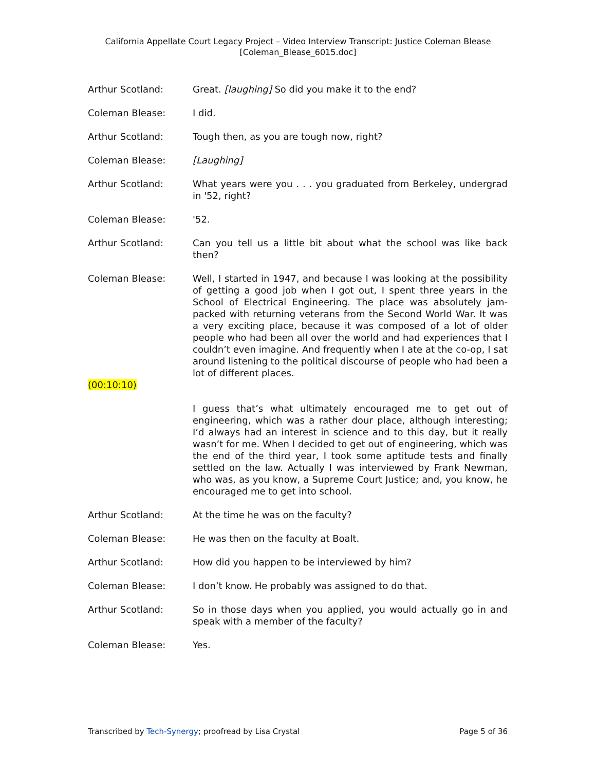California Appellate Court Legacy Project – Video Interview Transcript: Justice Coleman Blease
[Coleman_Blease_6015.doc]
Arthur Scotland: Great. [laughing] So did you make it to the end?
Coleman Blease: I did.
Arthur Scotland: Tough then, as you are tough now, right?
Coleman Blease: [Laughing]
Arthur Scotland: What years were you . . . you graduated from Berkeley, undergrad in '52, right?
Coleman Blease: '52.
Arthur Scotland: Can you tell us a little bit about what the school was like back then?
Coleman Blease: Well, I started in 1947, and because I was looking at the possibility of getting a good job when I got out, I spent three years in the School of Electrical Engineering. The place was absolutely jam-packed with returning veterans from the Second World War. It was a very exciting place, because it was composed of a lot of older people who had been all over the world and had experiences that I couldn’t even imagine. And frequently when I ate at the co-op, I sat around listening to the political discourse of people who had been a lot of different places.
(00:10:10)
I guess that’s what ultimately encouraged me to get out of engineering, which was a rather dour place, although interesting; I’d always had an interest in science and to this day, but it really wasn’t for me. When I decided to get out of engineering, which was the end of the third year, I took some aptitude tests and finally settled on the law. Actually I was interviewed by Frank Newman, who was, as you know, a Supreme Court Justice; and, you know, he encouraged me to get into school.
Arthur Scotland: At the time he was on the faculty?
Coleman Blease: He was then on the faculty at Boalt.
Arthur Scotland: How did you happen to be interviewed by him?
Coleman Blease: I don’t know. He probably was assigned to do that.
Arthur Scotland: So in those days when you applied, you would actually go in and speak with a member of the faculty?
Coleman Blease: Yes.
Transcribed by Tech-Synergy; proofread by Lisa Crystal Page 5 of 36